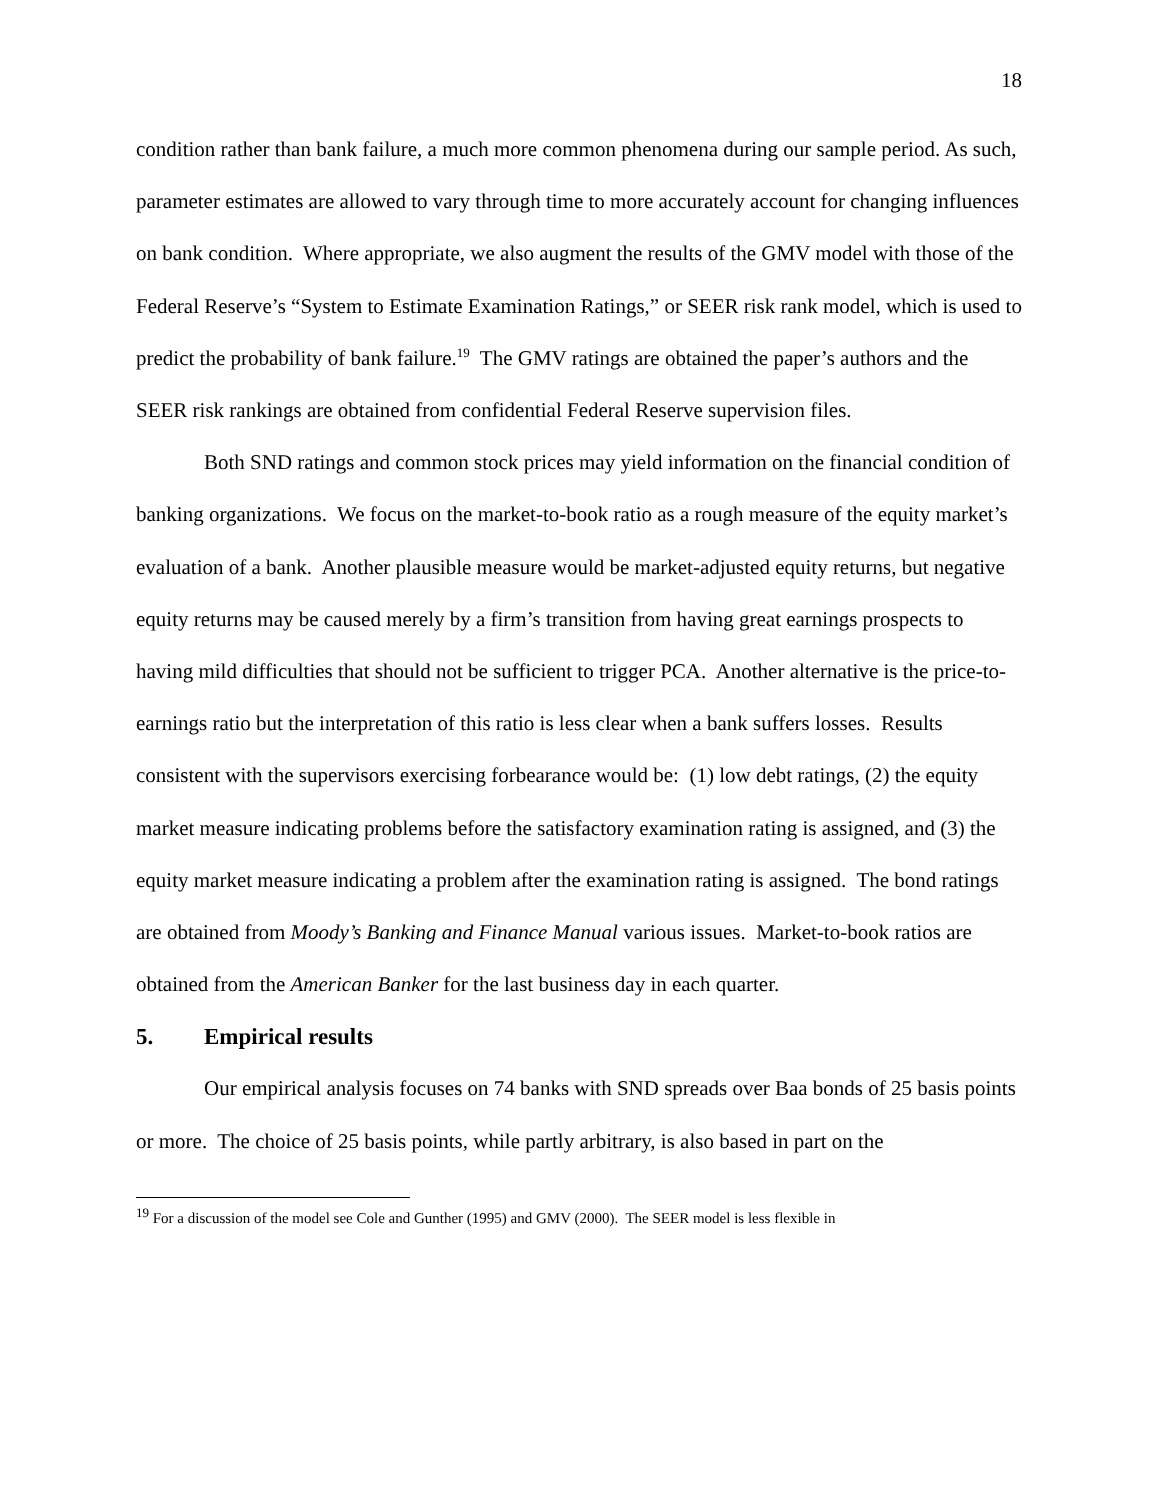18
condition rather than bank failure, a much more common phenomena during our sample period. As such, parameter estimates are allowed to vary through time to more accurately account for changing influences on bank condition. Where appropriate, we also augment the results of the GMV model with those of the Federal Reserve’s “System to Estimate Examination Ratings,” or SEER risk rank model, which is used to predict the probability of bank failure.<sup>19</sup> The GMV ratings are obtained the paper’s authors and the SEER risk rankings are obtained from confidential Federal Reserve supervision files.
Both SND ratings and common stock prices may yield information on the financial condition of banking organizations. We focus on the market-to-book ratio as a rough measure of the equity market’s evaluation of a bank. Another plausible measure would be market-adjusted equity returns, but negative equity returns may be caused merely by a firm’s transition from having great earnings prospects to having mild difficulties that should not be sufficient to trigger PCA. Another alternative is the price-to-earnings ratio but the interpretation of this ratio is less clear when a bank suffers losses. Results consistent with the supervisors exercising forbearance would be: (1) low debt ratings, (2) the equity market measure indicating problems before the satisfactory examination rating is assigned, and (3) the equity market measure indicating a problem after the examination rating is assigned. The bond ratings are obtained from Moody’s Banking and Finance Manual various issues. Market-to-book ratios are obtained from the American Banker for the last business day in each quarter.
5. Empirical results
Our empirical analysis focuses on 74 banks with SND spreads over Baa bonds of 25 basis points or more. The choice of 25 basis points, while partly arbitrary, is also based in part on the
<sup>19</sup> For a discussion of the model see Cole and Gunther (1995) and GMV (2000). The SEER model is less flexible in